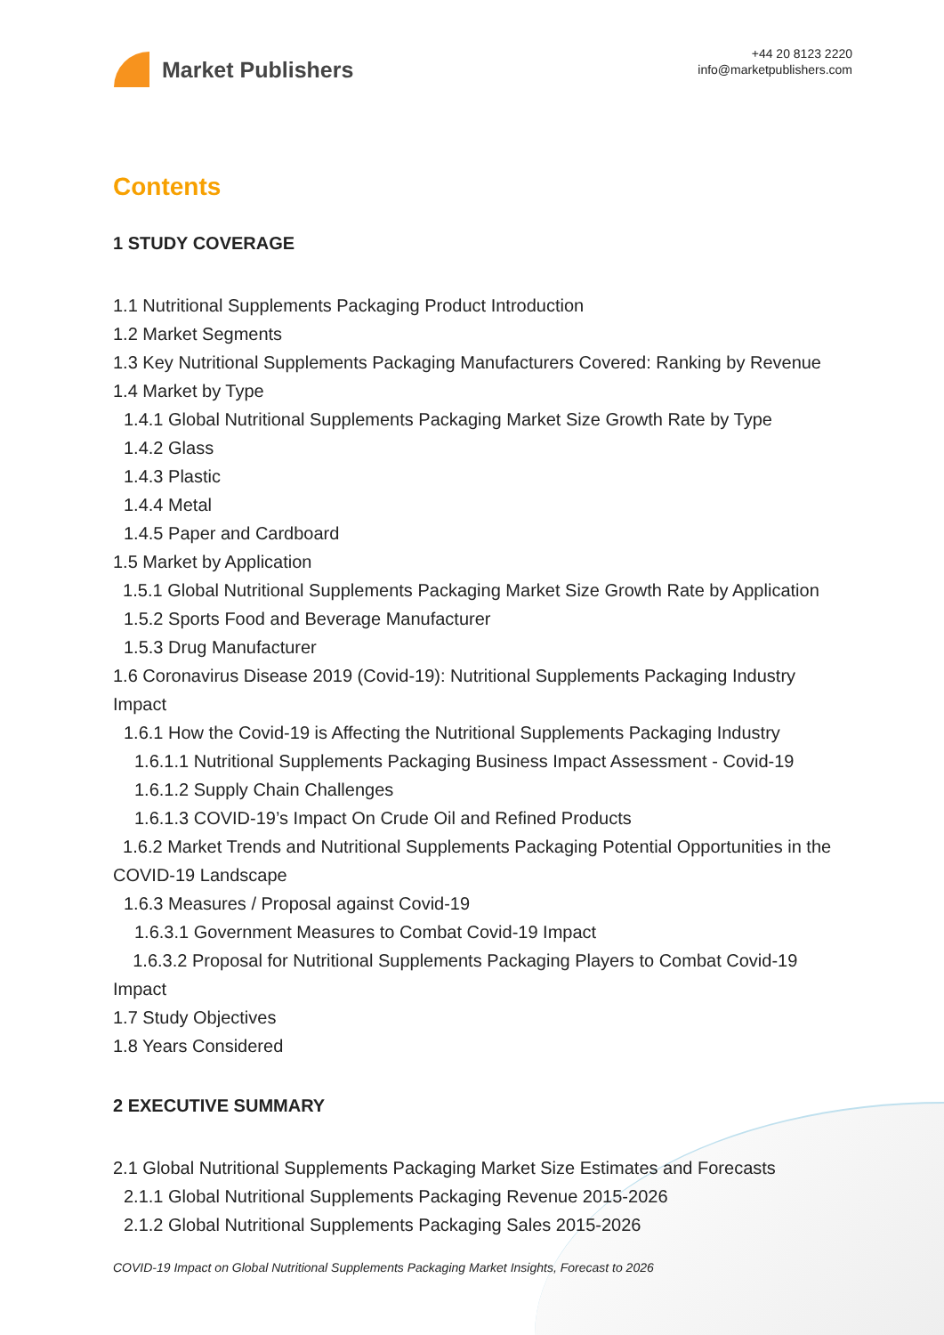Market Publishers
+44 20 8123 2220
info@marketpublishers.com
Contents
1 STUDY COVERAGE
1.1 Nutritional Supplements Packaging Product Introduction
1.2 Market Segments
1.3 Key Nutritional Supplements Packaging Manufacturers Covered: Ranking by Revenue
1.4 Market by Type
1.4.1 Global Nutritional Supplements Packaging Market Size Growth Rate by Type
1.4.2 Glass
1.4.3 Plastic
1.4.4 Metal
1.4.5 Paper and Cardboard
1.5 Market by Application
1.5.1 Global Nutritional Supplements Packaging Market Size Growth Rate by Application
1.5.2 Sports Food and Beverage Manufacturer
1.5.3 Drug Manufacturer
1.6 Coronavirus Disease 2019 (Covid-19): Nutritional Supplements Packaging Industry Impact
1.6.1 How the Covid-19 is Affecting the Nutritional Supplements Packaging Industry
1.6.1.1 Nutritional Supplements Packaging Business Impact Assessment - Covid-19
1.6.1.2 Supply Chain Challenges
1.6.1.3 COVID-19’s Impact On Crude Oil and Refined Products
1.6.2 Market Trends and Nutritional Supplements Packaging Potential Opportunities in the COVID-19 Landscape
1.6.3 Measures / Proposal against Covid-19
1.6.3.1 Government Measures to Combat Covid-19 Impact
1.6.3.2 Proposal for Nutritional Supplements Packaging Players to Combat Covid-19 Impact
1.7 Study Objectives
1.8 Years Considered
2 EXECUTIVE SUMMARY
2.1 Global Nutritional Supplements Packaging Market Size Estimates and Forecasts
2.1.1 Global Nutritional Supplements Packaging Revenue 2015-2026
2.1.2 Global Nutritional Supplements Packaging Sales 2015-2026
COVID-19 Impact on Global Nutritional Supplements Packaging Market Insights, Forecast to 2026